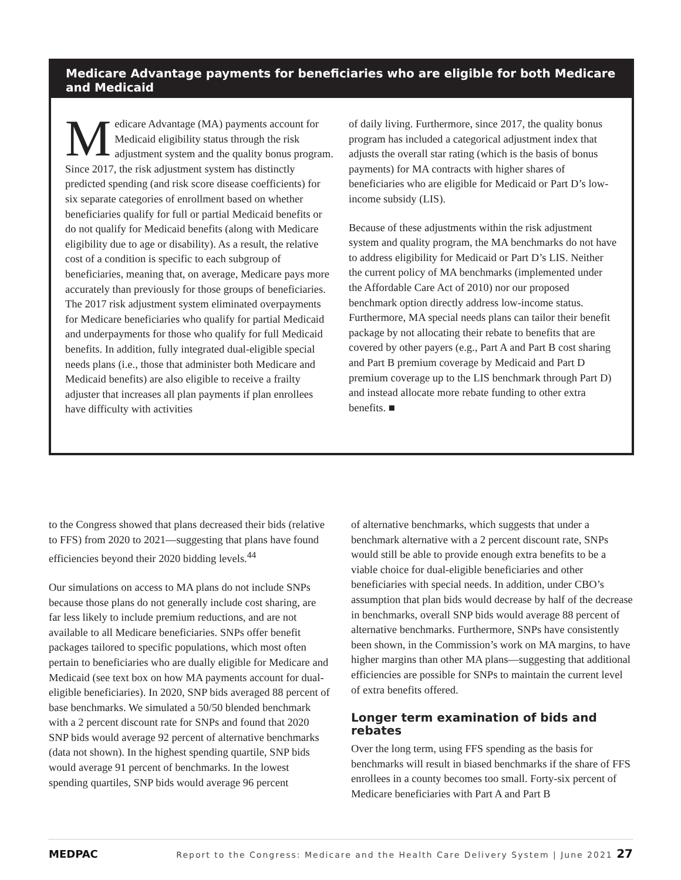Medicare Advantage payments for beneficiaries who are eligible for both Medicare and Medicaid
Medicare Advantage (MA) payments account for Medicaid eligibility status through the risk adjustment system and the quality bonus program. Since 2017, the risk adjustment system has distinctly predicted spending (and risk score disease coefficients) for six separate categories of enrollment based on whether beneficiaries qualify for full or partial Medicaid benefits or do not qualify for Medicaid benefits (along with Medicare eligibility due to age or disability). As a result, the relative cost of a condition is specific to each subgroup of beneficiaries, meaning that, on average, Medicare pays more accurately than previously for those groups of beneficiaries. The 2017 risk adjustment system eliminated overpayments for Medicare beneficiaries who qualify for partial Medicaid and underpayments for those who qualify for full Medicaid benefits. In addition, fully integrated dual-eligible special needs plans (i.e., those that administer both Medicare and Medicaid benefits) are also eligible to receive a frailty adjuster that increases all plan payments if plan enrollees have difficulty with activities
of daily living. Furthermore, since 2017, the quality bonus program has included a categorical adjustment index that adjusts the overall star rating (which is the basis of bonus payments) for MA contracts with higher shares of beneficiaries who are eligible for Medicaid or Part D’s low-income subsidy (LIS).
Because of these adjustments within the risk adjustment system and quality program, the MA benchmarks do not have to address eligibility for Medicaid or Part D’s LIS. Neither the current policy of MA benchmarks (implemented under the Affordable Care Act of 2010) nor our proposed benchmark option directly address low-income status. Furthermore, MA special needs plans can tailor their benefit package by not allocating their rebate to benefits that are covered by other payers (e.g., Part A and Part B cost sharing and Part B premium coverage by Medicaid and Part D premium coverage up to the LIS benchmark through Part D) and instead allocate more rebate funding to other extra benefits. ■
to the Congress showed that plans decreased their bids (relative to FFS) from 2020 to 2021—suggesting that plans have found efficiencies beyond their 2020 bidding levels.<sup>44</sup>
Our simulations on access to MA plans do not include SNPs because those plans do not generally include cost sharing, are far less likely to include premium reductions, and are not available to all Medicare beneficiaries. SNPs offer benefit packages tailored to specific populations, which most often pertain to beneficiaries who are dually eligible for Medicare and Medicaid (see text box on how MA payments account for dual-eligible beneficiaries). In 2020, SNP bids averaged 88 percent of base benchmarks. We simulated a 50/50 blended benchmark with a 2 percent discount rate for SNPs and found that 2020 SNP bids would average 92 percent of alternative benchmarks (data not shown). In the highest spending quartile, SNP bids would average 91 percent of benchmarks. In the lowest spending quartiles, SNP bids would average 96 percent
of alternative benchmarks, which suggests that under a benchmark alternative with a 2 percent discount rate, SNPs would still be able to provide enough extra benefits to be a viable choice for dual-eligible beneficiaries and other beneficiaries with special needs. In addition, under CBO’s assumption that plan bids would decrease by half of the decrease in benchmarks, overall SNP bids would average 88 percent of alternative benchmarks. Furthermore, SNPs have consistently been shown, in the Commission’s work on MA margins, to have higher margins than other MA plans—suggesting that additional efficiencies are possible for SNPs to maintain the current level of extra benefits offered.
Longer term examination of bids and rebates
Over the long term, using FFS spending as the basis for benchmarks will result in biased benchmarks if the share of FFS enrollees in a county becomes too small. Forty-six percent of Medicare beneficiaries with Part A and Part B
MEDPAC Report to the Congress: Medicare and the Health Care Delivery System | June 2021 27